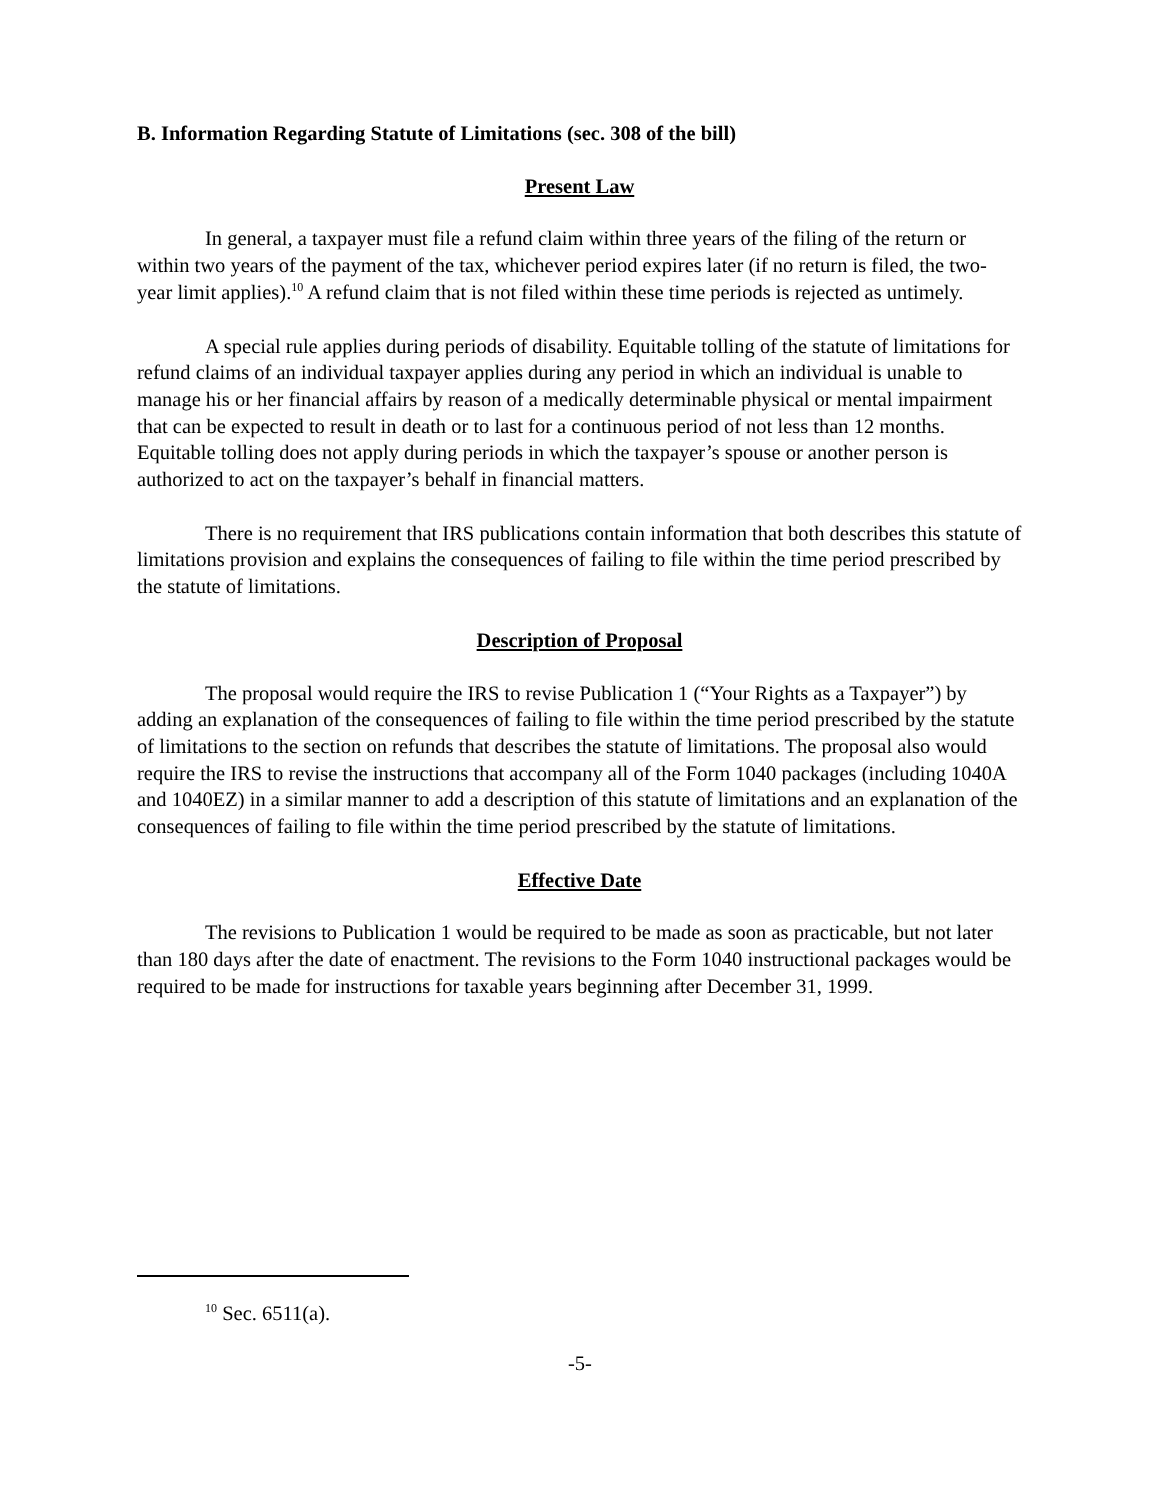B. Information Regarding Statute of Limitations (sec. 308 of the bill)
Present Law
In general, a taxpayer must file a refund claim within three years of the filing of the return or within two years of the payment of the tax, whichever period expires later (if no return is filed, the two-year limit applies).<sup>10</sup> A refund claim that is not filed within these time periods is rejected as untimely.
A special rule applies during periods of disability. Equitable tolling of the statute of limitations for refund claims of an individual taxpayer applies during any period in which an individual is unable to manage his or her financial affairs by reason of a medically determinable physical or mental impairment that can be expected to result in death or to last for a continuous period of not less than 12 months. Equitable tolling does not apply during periods in which the taxpayer’s spouse or another person is authorized to act on the taxpayer’s behalf in financial matters.
There is no requirement that IRS publications contain information that both describes this statute of limitations provision and explains the consequences of failing to file within the time period prescribed by the statute of limitations.
Description of Proposal
The proposal would require the IRS to revise Publication 1 (“Your Rights as a Taxpayer”) by adding an explanation of the consequences of failing to file within the time period prescribed by the statute of limitations to the section on refunds that describes the statute of limitations. The proposal also would require the IRS to revise the instructions that accompany all of the Form 1040 packages (including 1040A and 1040EZ) in a similar manner to add a description of this statute of limitations and an explanation of the consequences of failing to file within the time period prescribed by the statute of limitations.
Effective Date
The revisions to Publication 1 would be required to be made as soon as practicable, but not later than 180 days after the date of enactment. The revisions to the Form 1040 instructional packages would be required to be made for instructions for taxable years beginning after December 31, 1999.
<sup>10</sup> Sec. 6511(a).
-5-